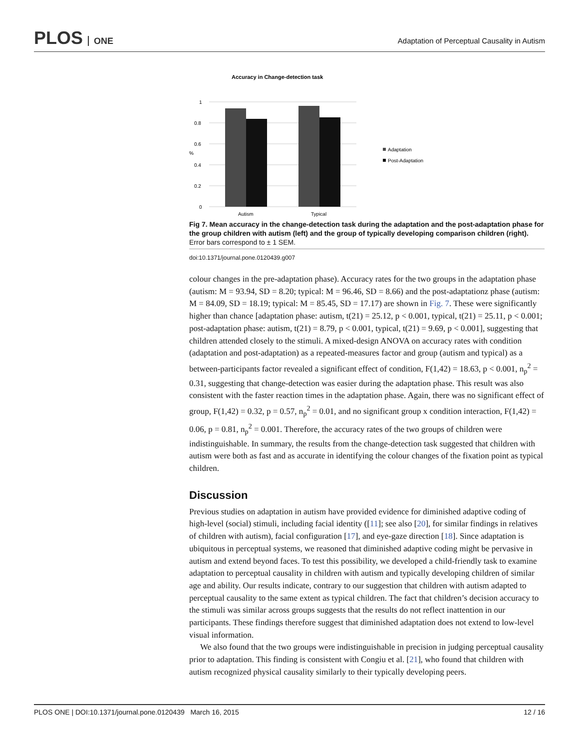PLOS ONE
Adaptation of Perceptual Causality in Autism
Accuracy in Change-detection task
1
0.8
0.6
0.4
0.2
0
%
Autism
Typical
Adaptation
Post-Adaptation
Fig 7. Mean accuracy in the change-detection task during the adaptation and the post-adaptation phase for the group children with autism (left) and the group of typically developing comparison children (right). Error bars correspond to ± 1 SEM.
doi:10.1371/journal.pone.0120439.g007
colour changes in the pre-adaptation phase). Accuracy rates for the two groups in the adaptation phase (autism: M = 93.94, SD = 8.20; typical: M = 96.46, SD = 8.66) and the post-adaptationz phase (autism: M = 84.09, SD = 18.19; typical: M = 85.45, SD = 17.17) are shown in Fig. 7. These were significantly higher than chance [adaptation phase: autism, t(21) = 25.12, p < 0.001, typical, t(21) = 25.11, p < 0.001; post-adaptation phase: autism, t(21) = 8.79, p < 0.001, typical, t(21) = 9.69, p < 0.001], suggesting that children attended closely to the stimuli. A mixed-design ANOVA on accuracy rates with condition (adaptation and post-adaptation) as a repeated-measures factor and group (autism and typical) as a between-participants factor revealed a significant effect of condition, F(1,42) = 18.63, p < 0.001, n<sub>p</sub><sup>2</sup> = 0.31, suggesting that change-detection was easier during the adaptation phase. This result was also consistent with the faster reaction times in the adaptation phase. Again, there was no significant effect of group, F(1,42) = 0.32, p = 0.57, n<sub>p</sub><sup>2</sup> = 0.01, and no significant group x condition interaction, F(1,42) = 0.06, p = 0.81, n<sub>p</sub><sup>2</sup> = 0.001. Therefore, the accuracy rates of the two groups of children were indistinguishable. In summary, the results from the change-detection task suggested that children with autism were both as fast and as accurate in identifying the colour changes of the fixation point as typical children.
Discussion
Previous studies on adaptation in autism have provided evidence for diminished adaptive coding of high-level (social) stimuli, including facial identity ([11]; see also [20], for similar findings in relatives of children with autism), facial configuration [17], and eye-gaze direction [18]. Since adaptation is ubiquitous in perceptual systems, we reasoned that diminished adaptive coding might be pervasive in autism and extend beyond faces. To test this possibility, we developed a child-friendly task to examine adaptation to perceptual causality in children with autism and typically developing children of similar age and ability. Our results indicate, contrary to our suggestion that children with autism adapted to perceptual causality to the same extent as typical children. The fact that children’s decision accuracy to the stimuli was similar across groups suggests that the results do not reflect inattention in our participants. These findings therefore suggest that diminished adaptation does not extend to low-level visual information.
We also found that the two groups were indistinguishable in precision in judging perceptual causality prior to adaptation. This finding is consistent with Congiu et al. [21], who found that children with autism recognized physical causality similarly to their typically developing peers.
PLOS ONE | DOI:10.1371/journal.pone.0120439 March 16, 2015 12 / 16